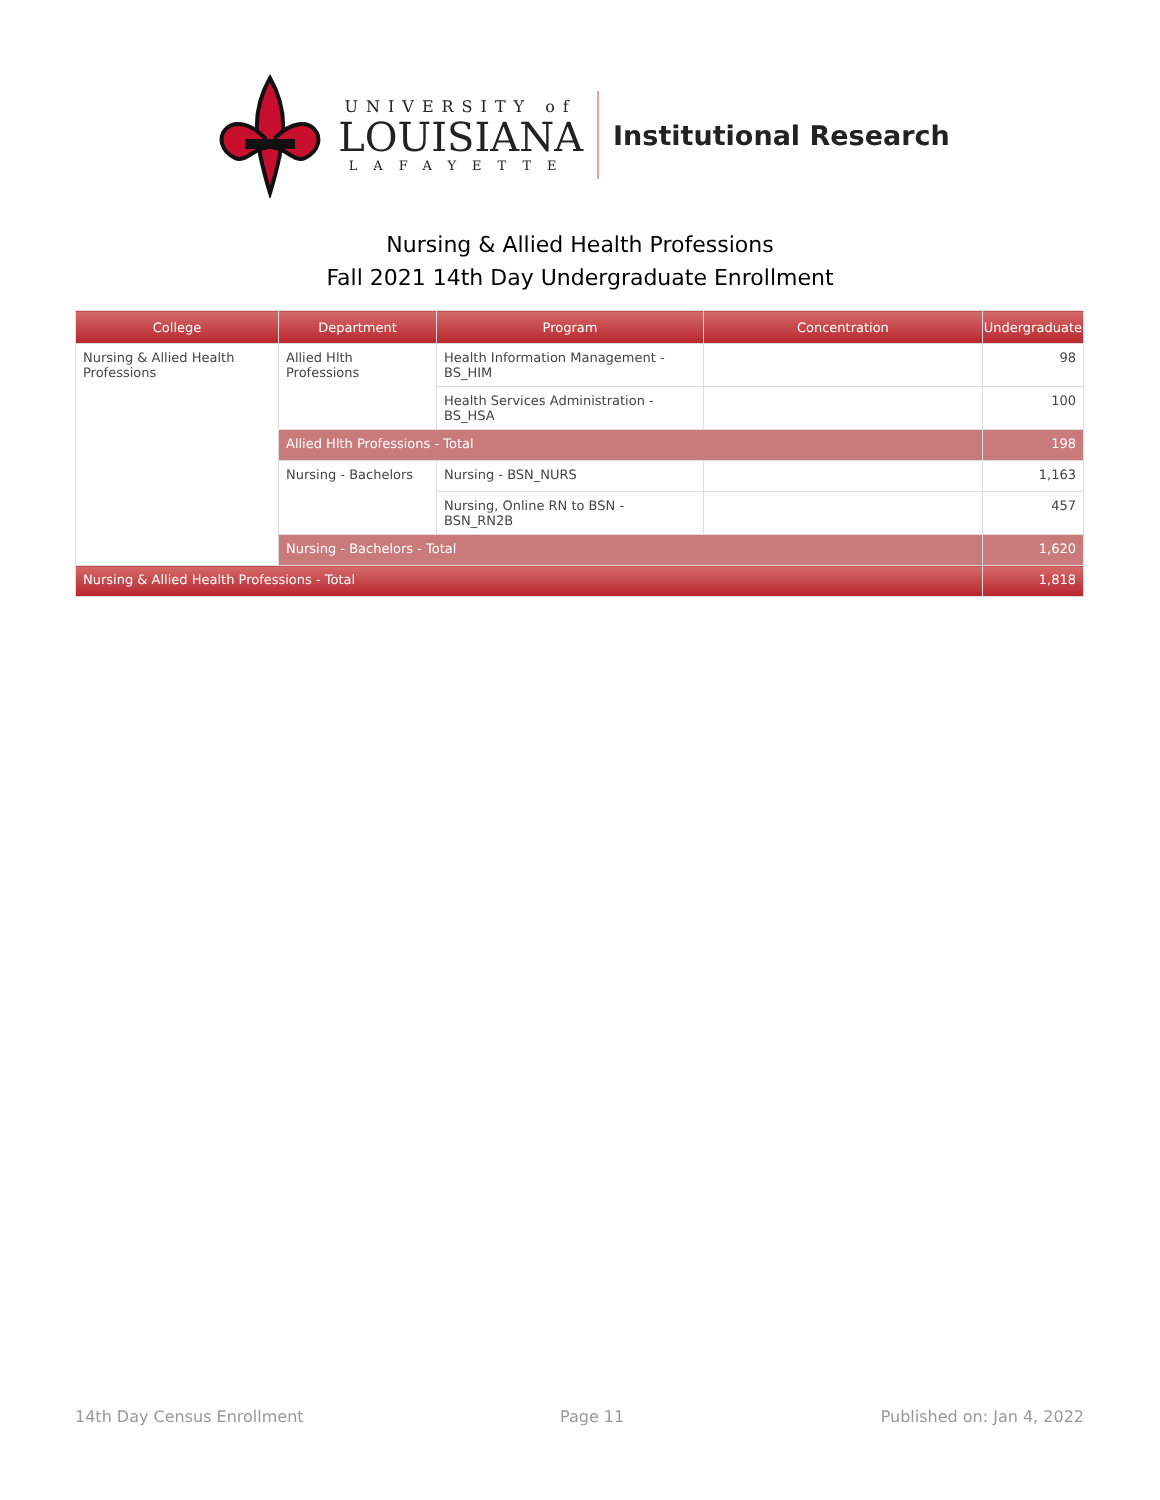UNIVERSITY of
LOUISIANA
LAFAYETTE
Institutional Research
Nursing & Allied Health Professions
Fall 2021 14th Day Undergraduate Enrollment
| College | Department | Program | Concentration | Undergraduate |
| --- | --- | --- | --- | --- |
| Nursing & Allied Health Professions | Allied Hlth Professions | Health Information Management - BS_HIM | | 98 |
| | | Health Services Administration - BS_HSA | | 100 |
| | Allied Hlth Professions - Total | | | 198 |
| | Nursing - Bachelors | Nursing - BSN_NURS | | 1,163 |
| | | Nursing, Online RN to BSN - BSN_RN2B | | 457 |
| | Nursing - Bachelors - Total | | | 1,620 |
| Nursing & Allied Health Professions - Total | | | | 1,818 |
14th Day Census Enrollment Page 11 Published on: Jan 4, 2022